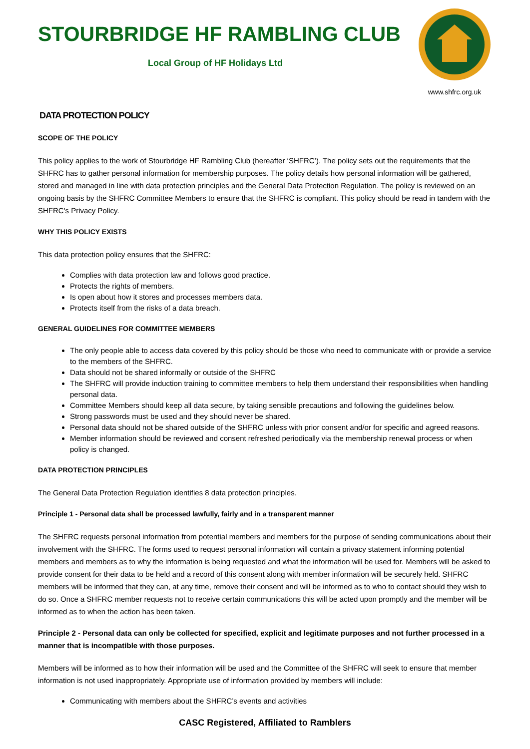STOURBRIDGE HF RAMBLING CLUB
Local Group of HF Holidays Ltd
www.shfrc.org.uk
DATA PROTECTION POLICY
SCOPE OF THE POLICY
This policy applies to the work of Stourbridge HF Rambling Club (hereafter ‘SHFRC’). The policy sets out the requirements that the SHFRC has to gather personal information for membership purposes. The policy details how personal information will be gathered, stored and managed in line with data protection principles and the General Data Protection Regulation. The policy is reviewed on an ongoing basis by the SHFRC Committee Members to ensure that the SHFRC is compliant. This policy should be read in tandem with the SHFRC's Privacy Policy.
WHY THIS POLICY EXISTS
This data protection policy ensures that the SHFRC:
Complies with data protection law and follows good practice.
Protects the rights of members.
Is open about how it stores and processes members data.
Protects itself from the risks of a data breach.
GENERAL GUIDELINES FOR COMMITTEE MEMBERS
The only people able to access data covered by this policy should be those who need to communicate with or provide a service to the members of the SHFRC.
Data should not be shared informally or outside of the SHFRC
The SHFRC will provide induction training to committee members to help them understand their responsibilities when handling personal data.
Committee Members should keep all data secure, by taking sensible precautions and following the guidelines below.
Strong passwords must be used and they should never be shared.
Personal data should not be shared outside of the SHFRC unless with prior consent and/or for specific and agreed reasons.
Member information should be reviewed and consent refreshed periodically via the membership renewal process or when policy is changed.
DATA PROTECTION PRINCIPLES
The General Data Protection Regulation identifies 8 data protection principles.
Principle 1 - Personal data shall be processed lawfully, fairly and in a transparent manner
The SHFRC requests personal information from potential members and members for the purpose of sending communications about their involvement with the SHFRC. The forms used to request personal information will contain a privacy statement informing potential members and members as to why the information is being requested and what the information will be used for. Members will be asked to provide consent for their data to be held and a record of this consent along with member information will be securely held. SHFRC members will be informed that they can, at any time, remove their consent and will be informed as to who to contact should they wish to do so. Once a SHFRC member requests not to receive certain communications this will be acted upon promptly and the member will be informed as to when the action has been taken.
Principle 2 - Personal data can only be collected for specified, explicit and legitimate purposes and not further processed in a manner that is incompatible with those purposes.
Members will be informed as to how their information will be used and the Committee of the SHFRC will seek to ensure that member information is not used inappropriately. Appropriate use of information provided by members will include:
Communicating with members about the SHFRC’s events and activities
CASC Registered, Affiliated to Ramblers